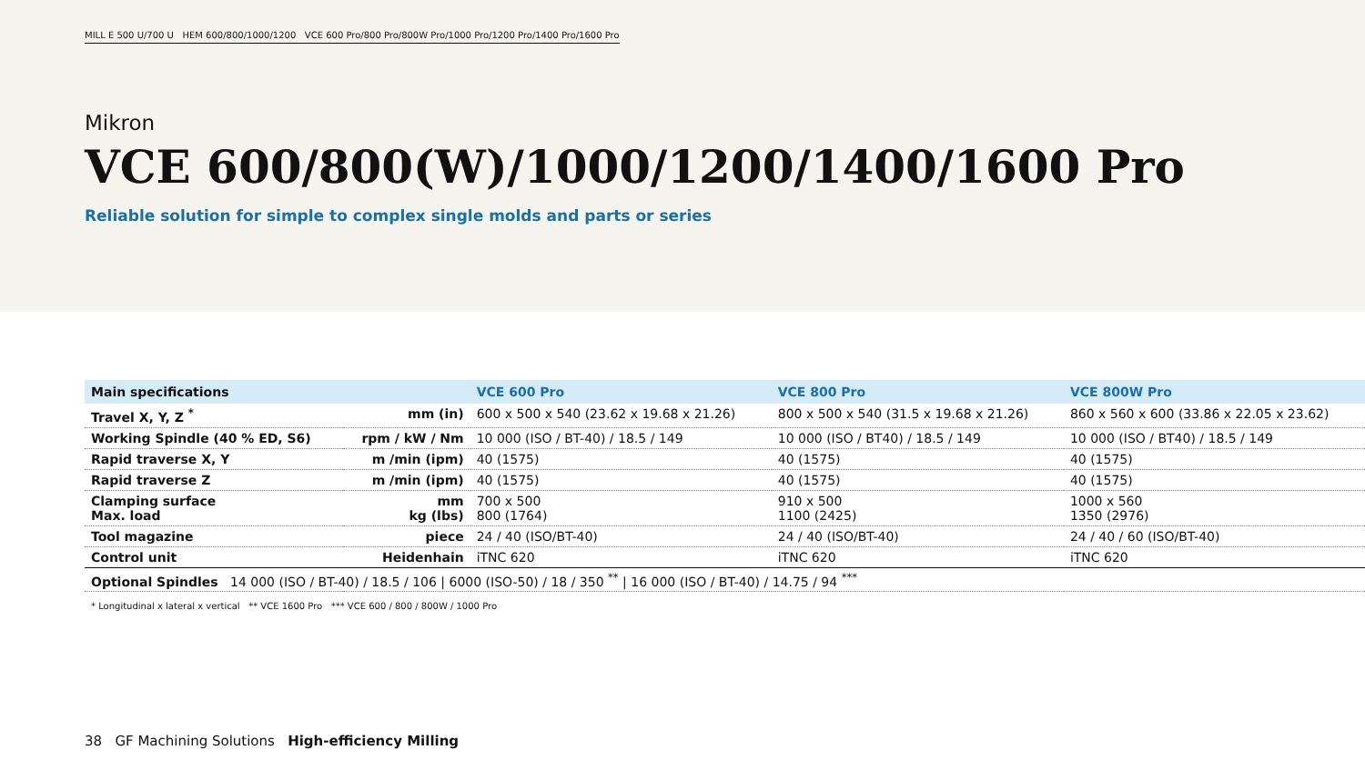MILL E 500 U/700 U HEM 600/800/1000/1200 VCE 600 Pro/800 Pro/800W Pro/1000 Pro/1200 Pro/1400 Pro/1600 Pro
Mikron
VCE 600/800(W)/1000/1200/1400/1600 Pro
Reliable solution for simple to complex single molds and parts or series
| Main specifications | | VCE 600 Pro | VCE 800 Pro | VCE 800W Pro |
| --- | --- | --- | --- | --- |
| Travel X, Y, Z <sup>*</sup> | mm (in) | 600 x 500 x 540 (23.62 x 19.68 x 21.26) | 800 x 500 x 540 (31.5 x 19.68 x 21.26) | 860 x 560 x 600 (33.86 x 22.05 x 23.62) |
| Working Spindle (40 % ED, S6) | rpm / kW / Nm | 10 000 (ISO / BT-40) / 18.5 / 149 | 10 000 (ISO / BT40) / 18.5 / 149 | 10 000 (ISO / BT40) / 18.5 / 149 |
| Rapid traverse X, Y | m /min (ipm) | 40 (1575) | 40 (1575) | 40 (1575) |
| Rapid traverse Z | m /min (ipm) | 40 (1575) | 40 (1575) | 40 (1575) |
| Clamping surface Max. load | mm kg (lbs) | 700 x 500 800 (1764) | 910 x 500 1100 (2425) | 1000 x 560 1350 (2976) |
| Tool magazine | piece | 24 / 40 (ISO/BT-40) | 24 / 40 (ISO/BT-40) | 24 / 40 / 60 (ISO/BT-40) |
| Control unit | Heidenhain | iTNC 620 | iTNC 620 | iTNC 620 |
| Optional Spindles 14 000 (ISO / BT-40) / 18.5 / 106 / 6000 (ISO-50) / 18 / 350 <sup>**</sup> / 16 000 (ISO / BT-40) / 14.75 / 94 <sup>***</sup> | | | | |
* Longitudinal x lateral x vertical ** VCE 1600 Pro *** VCE 600 / 800 / 800W / 1000 Pro
38 GF Machining Solutions High-efficiency Milling